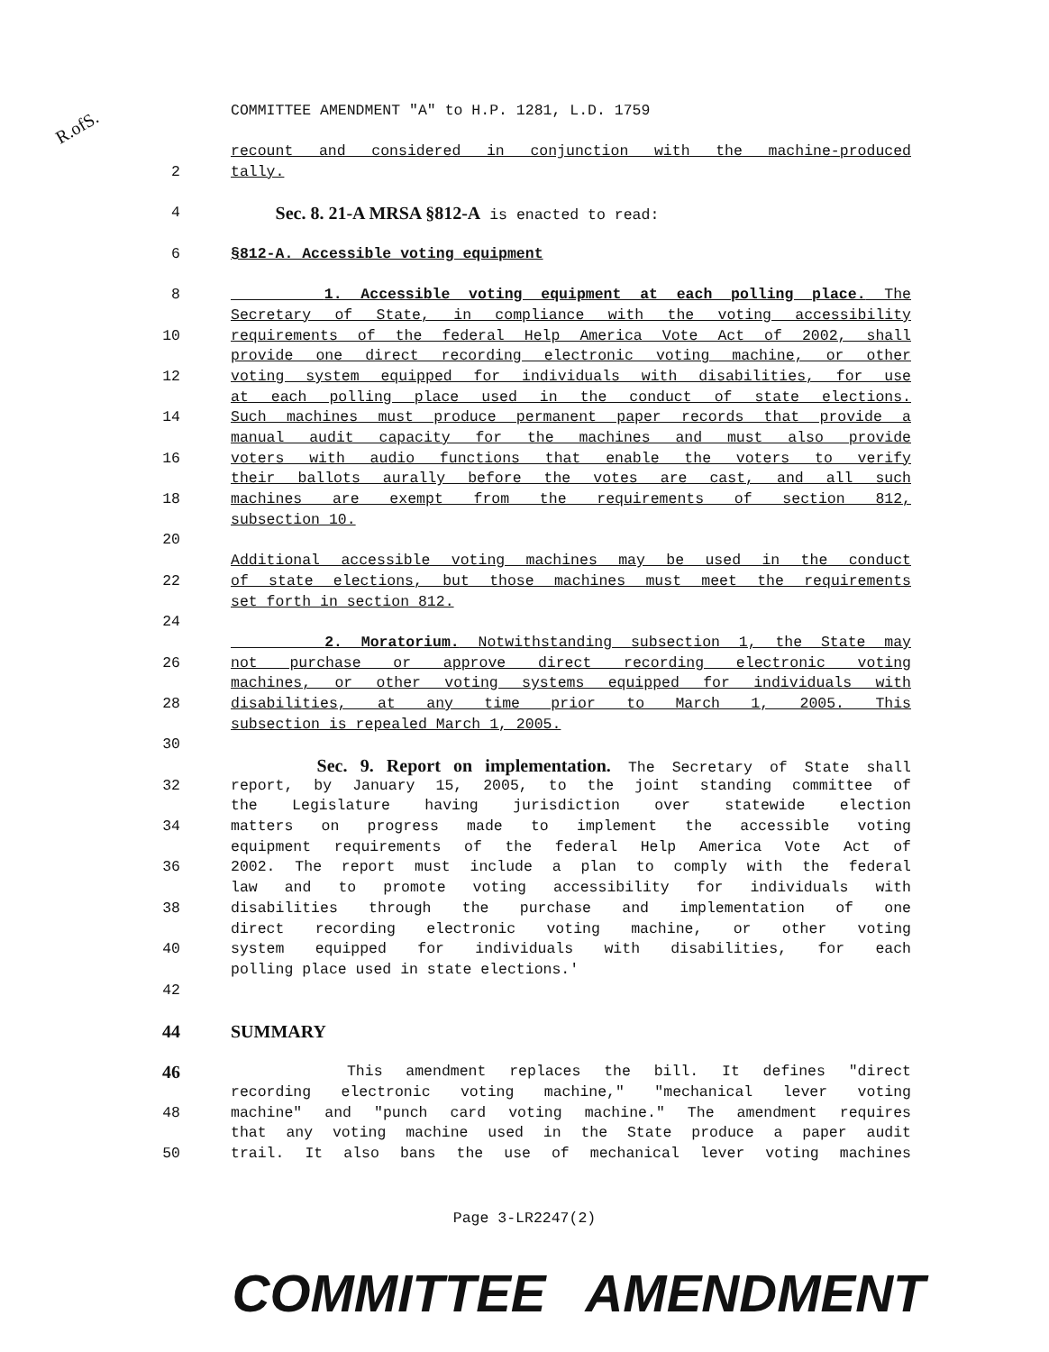R.ofS.
COMMITTEE AMENDMENT "A" to H.P. 1281, L.D. 1759
recount and considered in conjunction with the machine-produced
2 tally.
4 Sec. 8. 21-A MRSA §812-A is enacted to read:
6 §812-A. Accessible voting equipment
8 1. Accessible voting equipment at each polling place. The
Secretary of State, in compliance with the voting accessibility
10 requirements of the federal Help America Vote Act of 2002, shall
provide one direct recording electronic voting machine, or other
12 voting system equipped for individuals with disabilities, for use
at each polling place used in the conduct of state elections.
14 Such machines must produce permanent paper records that provide a
manual audit capacity for the machines and must also provide
16 voters with audio functions that enable the voters to verify
their ballots aurally before the votes are cast, and all such
18 machines are exempt from the requirements of section 812,
subsection 10.
20
Additional accessible voting machines may be used in the conduct
22 of state elections, but those machines must meet the requirements
set forth in section 812.
24
2. Moratorium. Notwithstanding subsection 1, the State may
26 not purchase or approve direct recording electronic voting
machines, or other voting systems equipped for individuals with
28 disabilities, at any time prior to March 1, 2005. This
subsection is repealed March 1, 2005.
30
Sec. 9. Report on implementation. The Secretary of State shall
32 report, by January 15, 2005, to the joint standing committee of
the Legislature having jurisdiction over statewide election
34 matters on progress made to implement the accessible voting
equipment requirements of the federal Help America Vote Act of
36 2002. The report must include a plan to comply with the federal
law and to promote voting accessibility for individuals with
38 disabilities through the purchase and implementation of one
direct recording electronic voting machine, or other voting
40 system equipped for individuals with disabilities, for each
polling place used in state elections.'
42
44 SUMMARY
46 This amendment replaces the bill. It defines "direct
recording electronic voting machine," "mechanical lever voting
48 machine" and "punch card voting machine." The amendment requires
that any voting machine used in the State produce a paper audit
50 trail. It also bans the use of mechanical lever voting machines
Page 3-LR2247(2)
COMMITTEE AMENDMENT